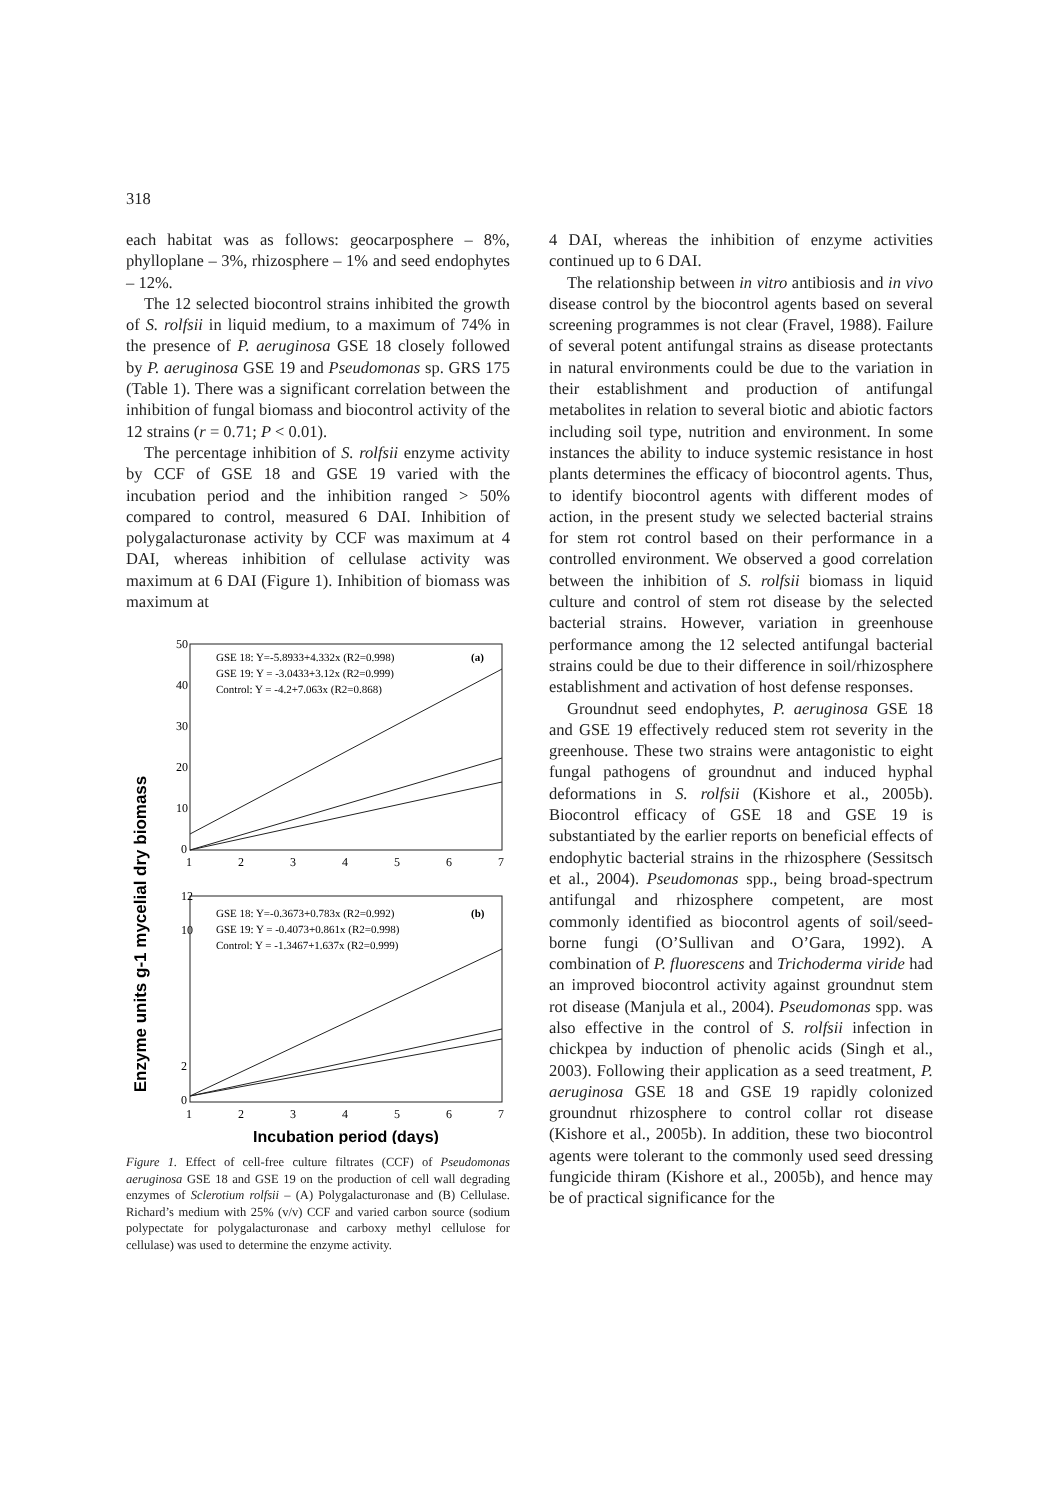318
each habitat was as follows: geocarposphere – 8%, phylloplane – 3%, rhizosphere – 1% and seed endophytes – 12%.
The 12 selected biocontrol strains inhibited the growth of S. rolfsii in liquid medium, to a maximum of 74% in the presence of P. aeruginosa GSE 18 closely followed by P. aeruginosa GSE 19 and Pseudomonas sp. GRS 175 (Table 1). There was a significant correlation between the inhibition of fungal biomass and biocontrol activity of the 12 strains (r = 0.71; P < 0.01).
The percentage inhibition of S. rolfsii enzyme activity by CCF of GSE 18 and GSE 19 varied with the incubation period and the inhibition ranged > 50% compared to control, measured 6 DAI. Inhibition of polygalacturonase activity by CCF was maximum at 4 DAI, whereas inhibition of cellulase activity was maximum at 6 DAI (Figure 1). Inhibition of biomass was maximum at
Enzyme units g-1 mycelial dry biomass
50
40
30
20
10
0
1
2
3
4
5
6
7
GSE 18: Y=-5.8933+4.332x (R2=0.998)
(a)
GSE 19: Y = -3.0433+3.12x (R2=0.999)
Control: Y = -4.2+7.063x (R2=0.868)
12
10
2
0
1
2
3
4
5
6
7
GSE 18: Y=-0.3673+0.783x (R2=0.992)
(b)
GSE 19: Y = -0.4073+0.861x (R2=0.998)
Control: Y = -1.3467+1.637x (R2=0.999)
Incubation period (days)
Figure 1. Effect of cell-free culture filtrates (CCF) of Pseudomonas aeruginosa GSE 18 and GSE 19 on the production of cell wall degrading enzymes of Sclerotium rolfsii – (A) Polygalacturonase and (B) Cellulase. Richard’s medium with 25% (v/v) CCF and varied carbon source (sodium polypectate for polygalacturonase and carboxy methyl cellulose for cellulase) was used to determine the enzyme activity.
4 DAI, whereas the inhibition of enzyme activities continued up to 6 DAI.
The relationship between in vitro antibiosis and in vivo disease control by the biocontrol agents based on several screening programmes is not clear (Fravel, 1988). Failure of several potent antifungal strains as disease protectants in natural environments could be due to the variation in their establishment and production of antifungal metabolites in relation to several biotic and abiotic factors including soil type, nutrition and environment. In some instances the ability to induce systemic resistance in host plants determines the efficacy of biocontrol agents. Thus, to identify biocontrol agents with different modes of action, in the present study we selected bacterial strains for stem rot control based on their performance in a controlled environment. We observed a good correlation between the inhibition of S. rolfsii biomass in liquid culture and control of stem rot disease by the selected bacterial strains. However, variation in greenhouse performance among the 12 selected antifungal bacterial strains could be due to their difference in soil/rhizosphere establishment and activation of host defense responses.
Groundnut seed endophytes, P. aeruginosa GSE 18 and GSE 19 effectively reduced stem rot severity in the greenhouse. These two strains were antagonistic to eight fungal pathogens of groundnut and induced hyphal deformations in S. rolfsii (Kishore et al., 2005b). Biocontrol efficacy of GSE 18 and GSE 19 is substantiated by the earlier reports on beneficial effects of endophytic bacterial strains in the rhizosphere (Sessitsch et al., 2004). Pseudomonas spp., being broad-spectrum antifungal and rhizosphere competent, are most commonly identified as biocontrol agents of soil/seed-borne fungi (O’Sullivan and O’Gara, 1992). A combination of P. fluorescens and Trichoderma viride had an improved biocontrol activity against groundnut stem rot disease (Manjula et al., 2004). Pseudomonas spp. was also effective in the control of S. rolfsii infection in chickpea by induction of phenolic acids (Singh et al., 2003). Following their application as a seed treatment, P. aeruginosa GSE 18 and GSE 19 rapidly colonized groundnut rhizosphere to control collar rot disease (Kishore et al., 2005b). In addition, these two biocontrol agents were tolerant to the commonly used seed dressing fungicide thiram (Kishore et al., 2005b), and hence may be of practical significance for the